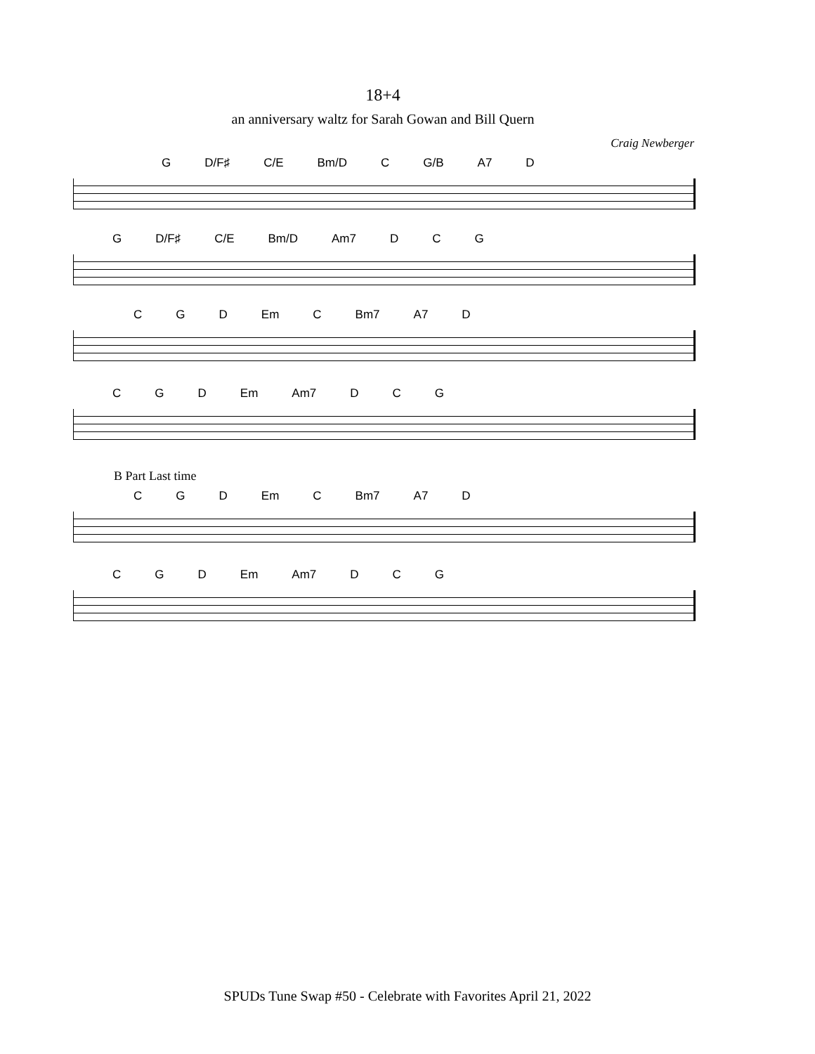18+4
an anniversary waltz for Sarah Gowan and Bill Quern
Craig Newberger
G D/F♯ C/E Bm/D C G/B A7 D
G D/F♯ C/E Bm/D Am7 D C G
C G D Em C Bm7 A7 D
C G D Em Am7 D C G
B Part Last time
C G D Em C Bm7 A7 D
C G D Em Am7 D C G
SPUDs Tune Swap #50 - Celebrate with Favorites April 21, 2022